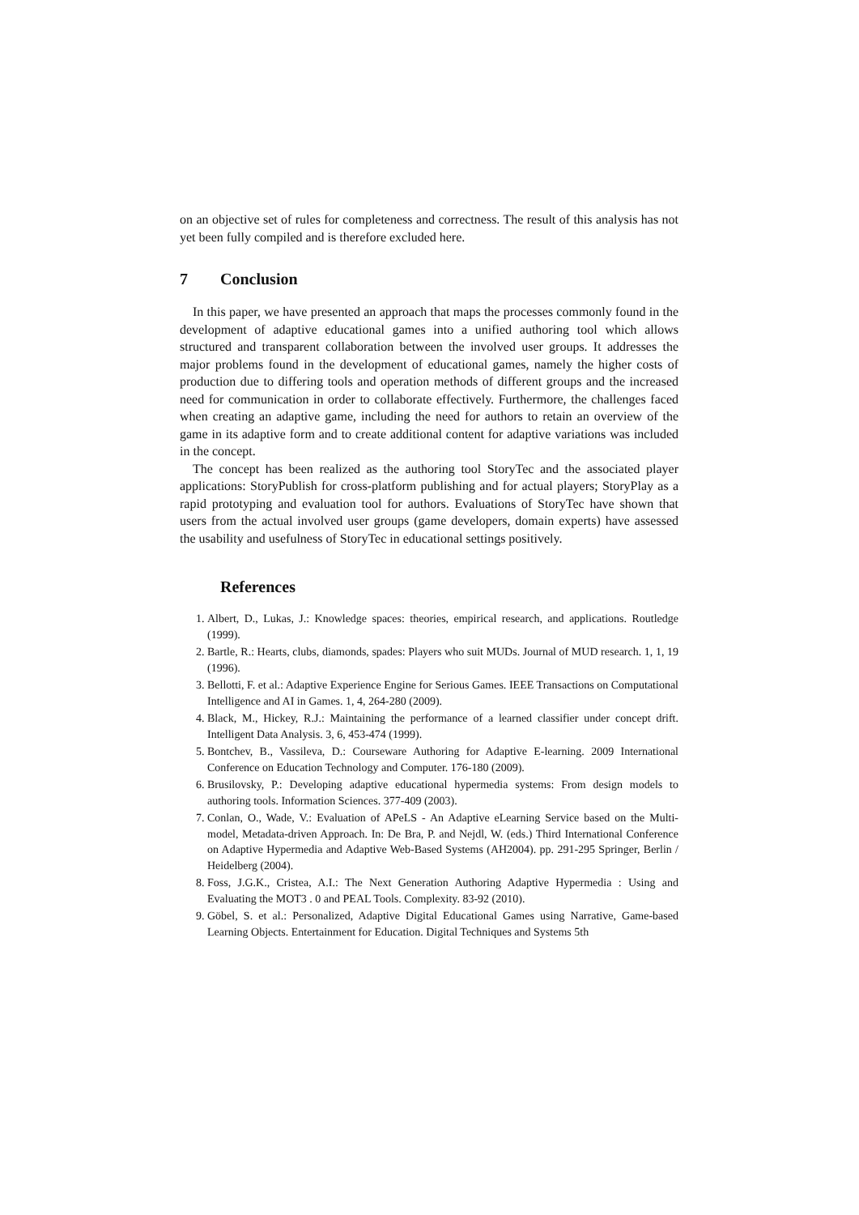on an objective set of rules for completeness and correctness. The result of this analysis has not yet been fully compiled and is therefore excluded here.
7 Conclusion
In this paper, we have presented an approach that maps the processes commonly found in the development of adaptive educational games into a unified authoring tool which allows structured and transparent collaboration between the involved user groups. It addresses the major problems found in the development of educational games, namely the higher costs of production due to differing tools and operation methods of different groups and the increased need for communication in order to collaborate effectively. Furthermore, the challenges faced when creating an adaptive game, including the need for authors to retain an overview of the game in its adaptive form and to create additional content for adaptive variations was included in the concept.
The concept has been realized as the authoring tool StoryTec and the associated player applications: StoryPublish for cross-platform publishing and for actual players; StoryPlay as a rapid prototyping and evaluation tool for authors. Evaluations of StoryTec have shown that users from the actual involved user groups (game developers, domain experts) have assessed the usability and usefulness of StoryTec in educational settings positively.
References
1. Albert, D., Lukas, J.: Knowledge spaces: theories, empirical research, and applications. Routledge (1999).
2. Bartle, R.: Hearts, clubs, diamonds, spades: Players who suit MUDs. Journal of MUD research. 1, 1, 19 (1996).
3. Bellotti, F. et al.: Adaptive Experience Engine for Serious Games. IEEE Transactions on Computational Intelligence and AI in Games. 1, 4, 264-280 (2009).
4. Black, M., Hickey, R.J.: Maintaining the performance of a learned classifier under concept drift. Intelligent Data Analysis. 3, 6, 453-474 (1999).
5. Bontchev, B., Vassileva, D.: Courseware Authoring for Adaptive E-learning. 2009 International Conference on Education Technology and Computer. 176-180 (2009).
6. Brusilovsky, P.: Developing adaptive educational hypermedia systems: From design models to authoring tools. Information Sciences. 377-409 (2003).
7. Conlan, O., Wade, V.: Evaluation of APeLS - An Adaptive eLearning Service based on the Multi-model, Metadata-driven Approach. In: De Bra, P. and Nejdl, W. (eds.) Third International Conference on Adaptive Hypermedia and Adaptive Web-Based Systems (AH2004). pp. 291-295 Springer, Berlin / Heidelberg (2004).
8. Foss, J.G.K., Cristea, A.I.: The Next Generation Authoring Adaptive Hypermedia : Using and Evaluating the MOT3 . 0 and PEAL Tools. Complexity. 83-92 (2010).
9. Göbel, S. et al.: Personalized, Adaptive Digital Educational Games using Narrative, Game-based Learning Objects. Entertainment for Education. Digital Techniques and Systems 5th